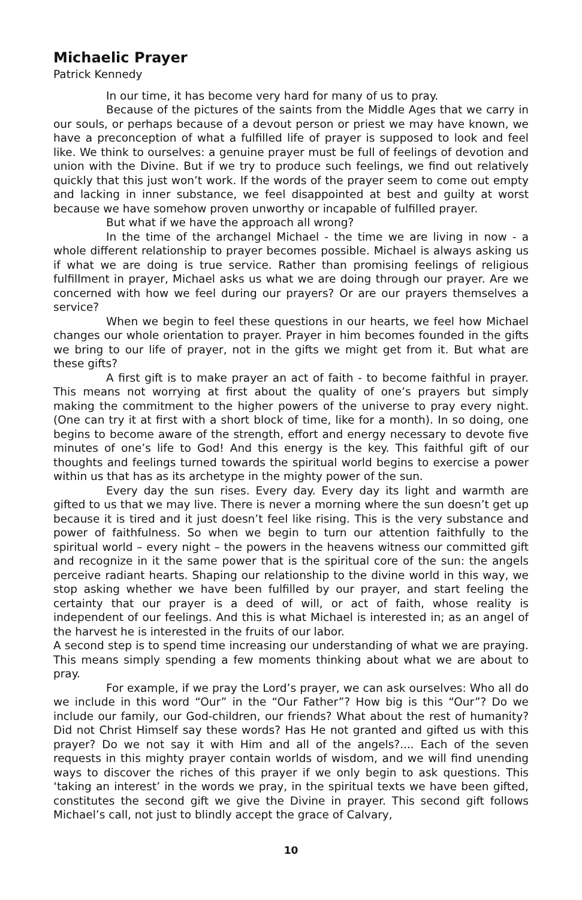Michaelic Prayer
Patrick Kennedy
In our time, it has become very hard for many of us to pray.
Because of the pictures of the saints from the Middle Ages that we carry in our souls, or perhaps because of a devout person or priest we may have known, we have a preconception of what a fulfilled life of prayer is supposed to look and feel like. We think to ourselves: a genuine prayer must be full of feelings of devotion and union with the Divine. But if we try to produce such feelings, we find out relatively quickly that this just won’t work. If the words of the prayer seem to come out empty and lacking in inner substance, we feel disappointed at best and guilty at worst because we have somehow proven unworthy or incapable of fulfilled prayer.
But what if we have the approach all wrong?
In the time of the archangel Michael - the time we are living in now - a whole different relationship to prayer becomes possible. Michael is always asking us if what we are doing is true service. Rather than promising feelings of religious fulfillment in prayer, Michael asks us what we are doing through our prayer. Are we concerned with how we feel during our prayers? Or are our prayers themselves a service?
When we begin to feel these questions in our hearts, we feel how Michael changes our whole orientation to prayer. Prayer in him becomes founded in the gifts we bring to our life of prayer, not in the gifts we might get from it. But what are these gifts?
A first gift is to make prayer an act of faith - to become faithful in prayer. This means not worrying at first about the quality of one’s prayers but simply making the commitment to the higher powers of the universe to pray every night. (One can try it at first with a short block of time, like for a month). In so doing, one begins to become aware of the strength, effort and energy necessary to devote five minutes of one’s life to God! And this energy is the key. This faithful gift of our thoughts and feelings turned towards the spiritual world begins to exercise a power within us that has as its archetype in the mighty power of the sun.
Every day the sun rises. Every day. Every day its light and warmth are gifted to us that we may live. There is never a morning where the sun doesn’t get up because it is tired and it just doesn’t feel like rising. This is the very substance and power of faithfulness. So when we begin to turn our attention faithfully to the spiritual world – every night – the powers in the heavens witness our committed gift and recognize in it the same power that is the spiritual core of the sun: the angels perceive radiant hearts. Shaping our relationship to the divine world in this way, we stop asking whether we have been fulfilled by our prayer, and start feeling the certainty that our prayer is a deed of will, or act of faith, whose reality is independent of our feelings. And this is what Michael is interested in; as an angel of the harvest he is interested in the fruits of our labor.
A second step is to spend time increasing our understanding of what we are praying. This means simply spending a few moments thinking about what we are about to pray.
For example, if we pray the Lord’s prayer, we can ask ourselves: Who all do we include in this word “Our” in the “Our Father”? How big is this “Our”? Do we include our family, our God-children, our friends? What about the rest of humanity? Did not Christ Himself say these words? Has He not granted and gifted us with this prayer? Do we not say it with Him and all of the angels?.... Each of the seven requests in this mighty prayer contain worlds of wisdom, and we will find unending ways to discover the riches of this prayer if we only begin to ask questions. This ‘taking an interest’ in the words we pray, in the spiritual texts we have been gifted, constitutes the second gift we give the Divine in prayer. This second gift follows Michael’s call, not just to blindly accept the grace of Calvary,
10